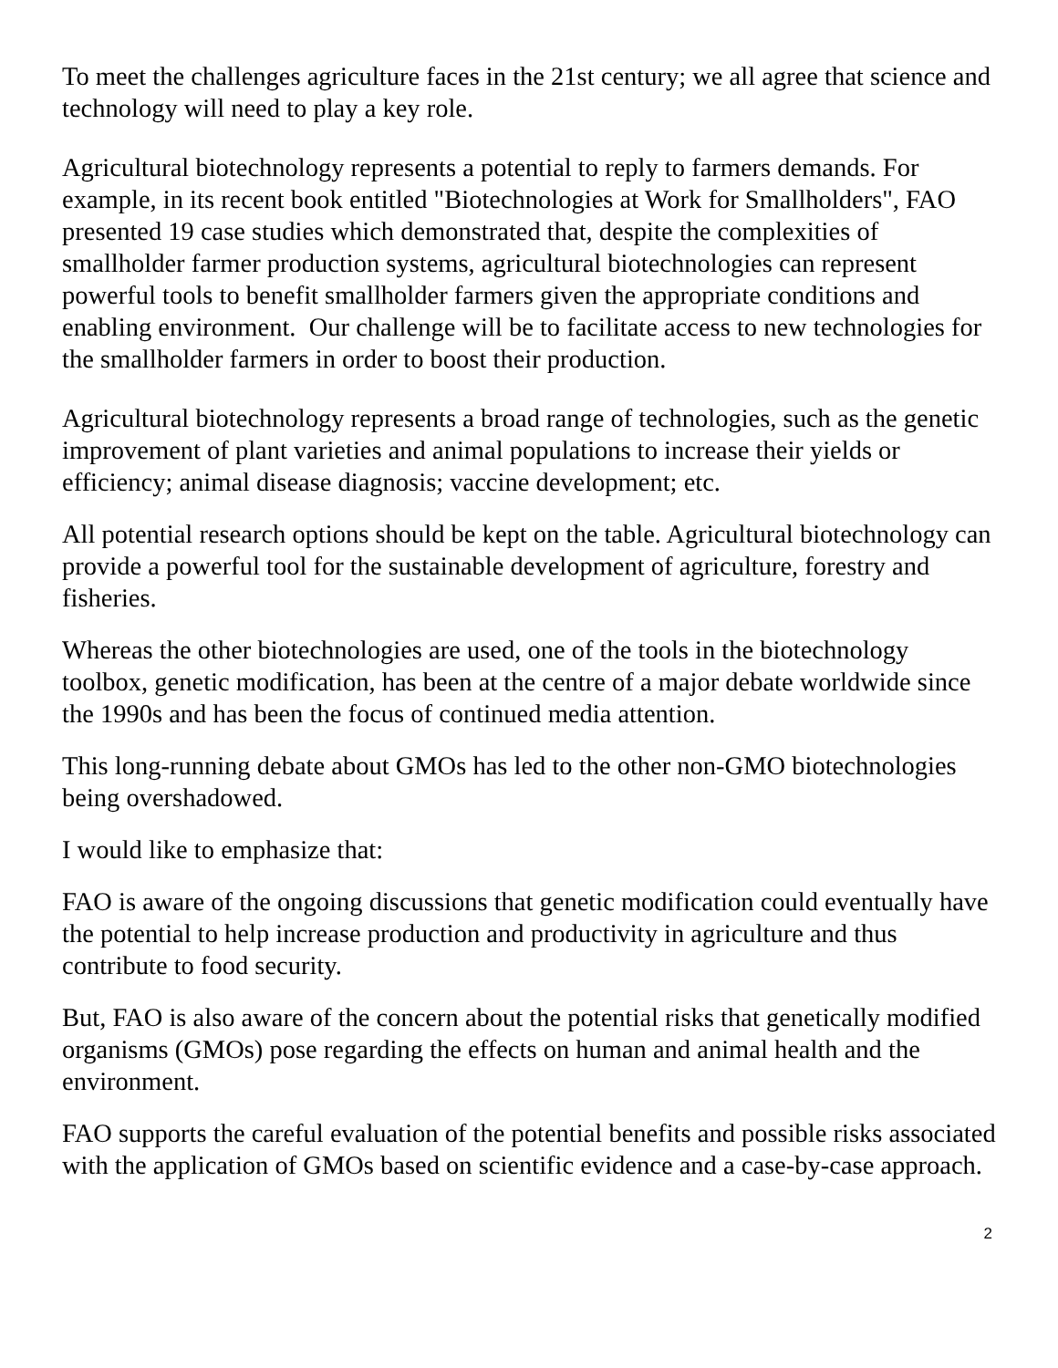To meet the challenges agriculture faces in the 21st century; we all agree that science and technology will need to play a key role.
Agricultural biotechnology represents a potential to reply to farmers demands. For example, in its recent book entitled "Biotechnologies at Work for Smallholders", FAO presented 19 case studies which demonstrated that, despite the complexities of smallholder farmer production systems, agricultural biotechnologies can represent powerful tools to benefit smallholder farmers given the appropriate conditions and enabling environment. Our challenge will be to facilitate access to new technologies for the smallholder farmers in order to boost their production.
Agricultural biotechnology represents a broad range of technologies, such as the genetic improvement of plant varieties and animal populations to increase their yields or efficiency; animal disease diagnosis; vaccine development; etc.
All potential research options should be kept on the table. Agricultural biotechnology can provide a powerful tool for the sustainable development of agriculture, forestry and fisheries.
Whereas the other biotechnologies are used, one of the tools in the biotechnology toolbox, genetic modification, has been at the centre of a major debate worldwide since the 1990s and has been the focus of continued media attention.
This long-running debate about GMOs has led to the other non-GMO biotechnologies being overshadowed.
I would like to emphasize that:
FAO is aware of the ongoing discussions that genetic modification could eventually have the potential to help increase production and productivity in agriculture and thus contribute to food security.
But, FAO is also aware of the concern about the potential risks that genetically modified organisms (GMOs) pose regarding the effects on human and animal health and the environment.
FAO supports the careful evaluation of the potential benefits and possible risks associated with the application of GMOs based on scientific evidence and a case-by-case approach.
2